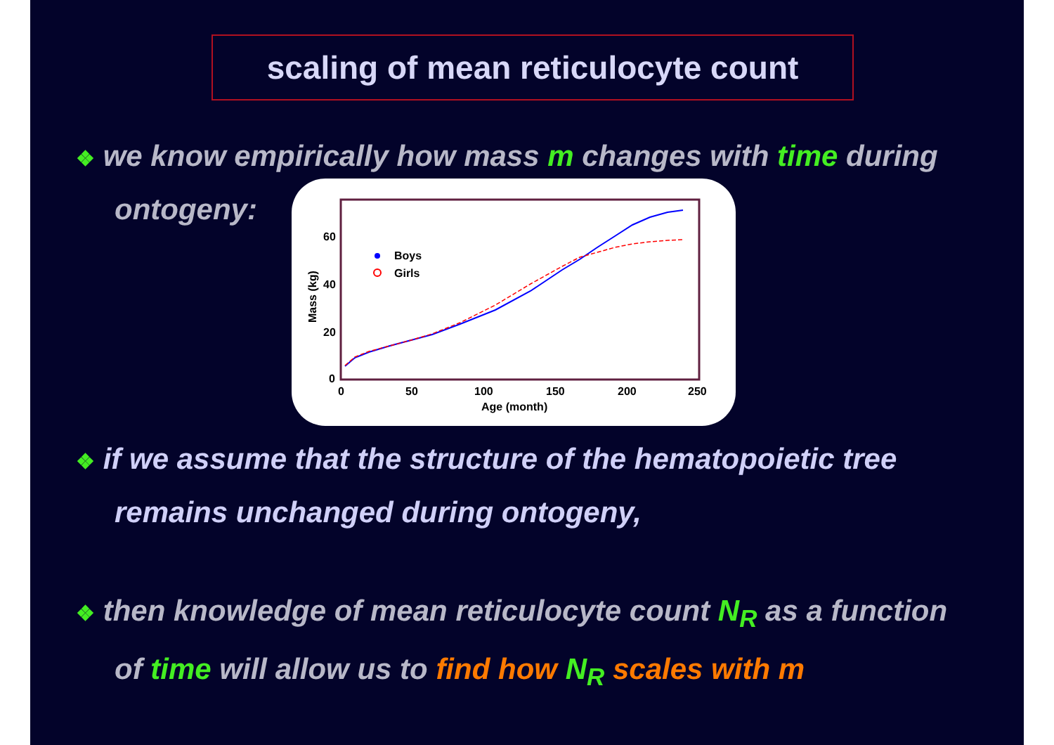scaling of mean reticulocyte count
❖ we know empirically how mass m changes with time during
ontogeny:
60
40
20
0
0
50
100
150
200
250
Age (month)
Mass (kg)
Boys
Girls
❖ if we assume that the structure of the hematopoietic tree
remains unchanged during ontogeny,
❖ then knowledge of mean reticulocyte count N<sub>R</sub> as a function
of time will allow us to find how N<sub>R</sub> scales with m